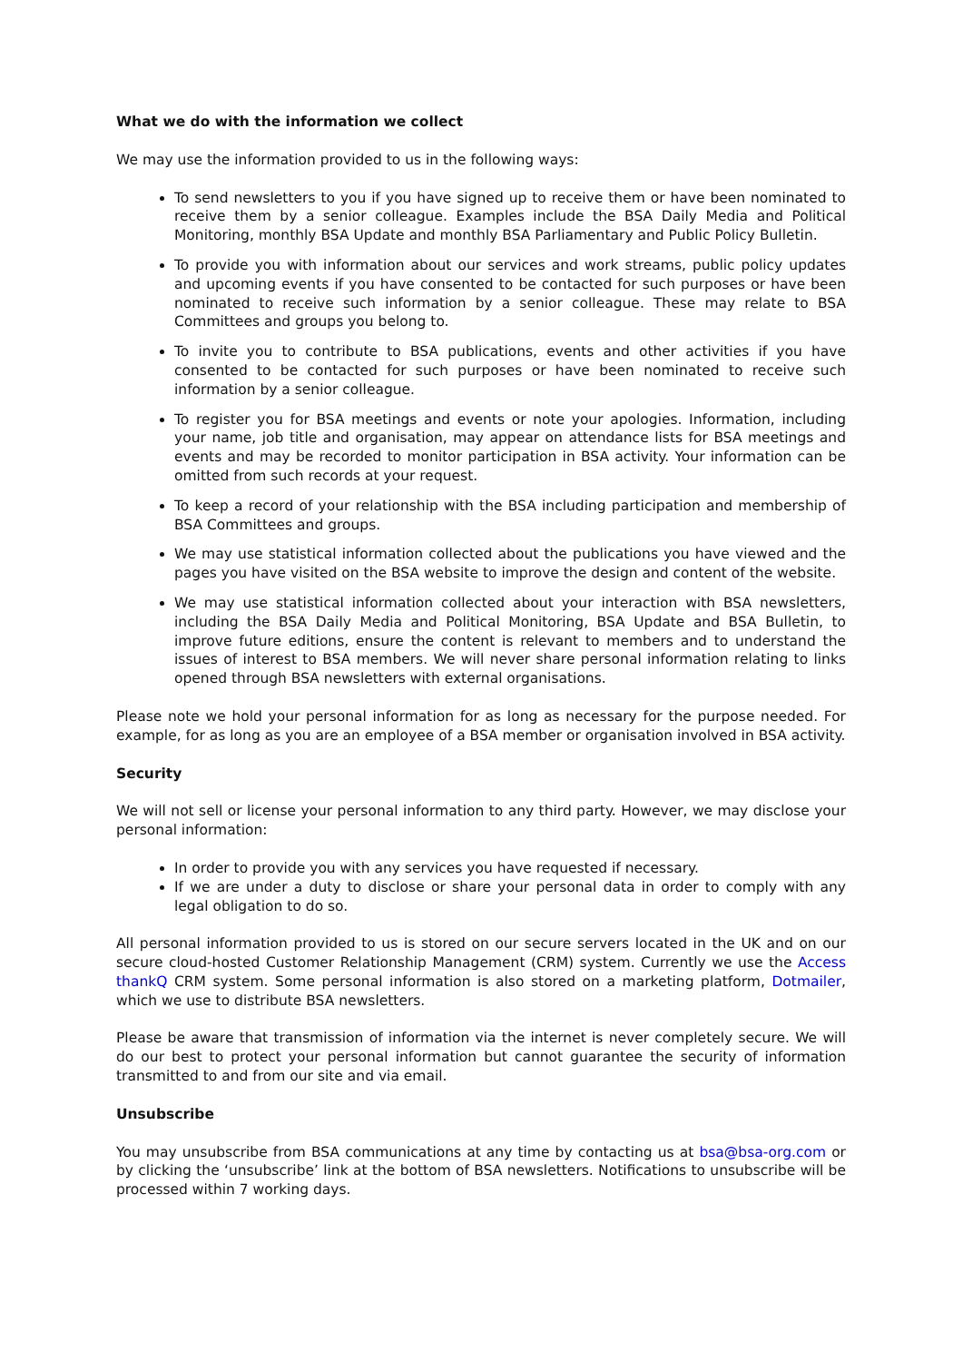What we do with the information we collect
We may use the information provided to us in the following ways:
To send newsletters to you if you have signed up to receive them or have been nominated to receive them by a senior colleague. Examples include the BSA Daily Media and Political Monitoring, monthly BSA Update and monthly BSA Parliamentary and Public Policy Bulletin.
To provide you with information about our services and work streams, public policy updates and upcoming events if you have consented to be contacted for such purposes or have been nominated to receive such information by a senior colleague. These may relate to BSA Committees and groups you belong to.
To invite you to contribute to BSA publications, events and other activities if you have consented to be contacted for such purposes or have been nominated to receive such information by a senior colleague.
To register you for BSA meetings and events or note your apologies. Information, including your name, job title and organisation, may appear on attendance lists for BSA meetings and events and may be recorded to monitor participation in BSA activity. Your information can be omitted from such records at your request.
To keep a record of your relationship with the BSA including participation and membership of BSA Committees and groups.
We may use statistical information collected about the publications you have viewed and the pages you have visited on the BSA website to improve the design and content of the website.
We may use statistical information collected about your interaction with BSA newsletters, including the BSA Daily Media and Political Monitoring, BSA Update and BSA Bulletin, to improve future editions, ensure the content is relevant to members and to understand the issues of interest to BSA members. We will never share personal information relating to links opened through BSA newsletters with external organisations.
Please note we hold your personal information for as long as necessary for the purpose needed. For example, for as long as you are an employee of a BSA member or organisation involved in BSA activity.
Security
We will not sell or license your personal information to any third party. However, we may disclose your personal information:
In order to provide you with any services you have requested if necessary.
If we are under a duty to disclose or share your personal data in order to comply with any legal obligation to do so.
All personal information provided to us is stored on our secure servers located in the UK and on our secure cloud-hosted Customer Relationship Management (CRM) system. Currently we use the Access thankQ CRM system. Some personal information is also stored on a marketing platform, Dotmailer, which we use to distribute BSA newsletters.
Please be aware that transmission of information via the internet is never completely secure. We will do our best to protect your personal information but cannot guarantee the security of information transmitted to and from our site and via email.
Unsubscribe
You may unsubscribe from BSA communications at any time by contacting us at bsa@bsa-org.com or by clicking the ‘unsubscribe’ link at the bottom of BSA newsletters. Notifications to unsubscribe will be processed within 7 working days.